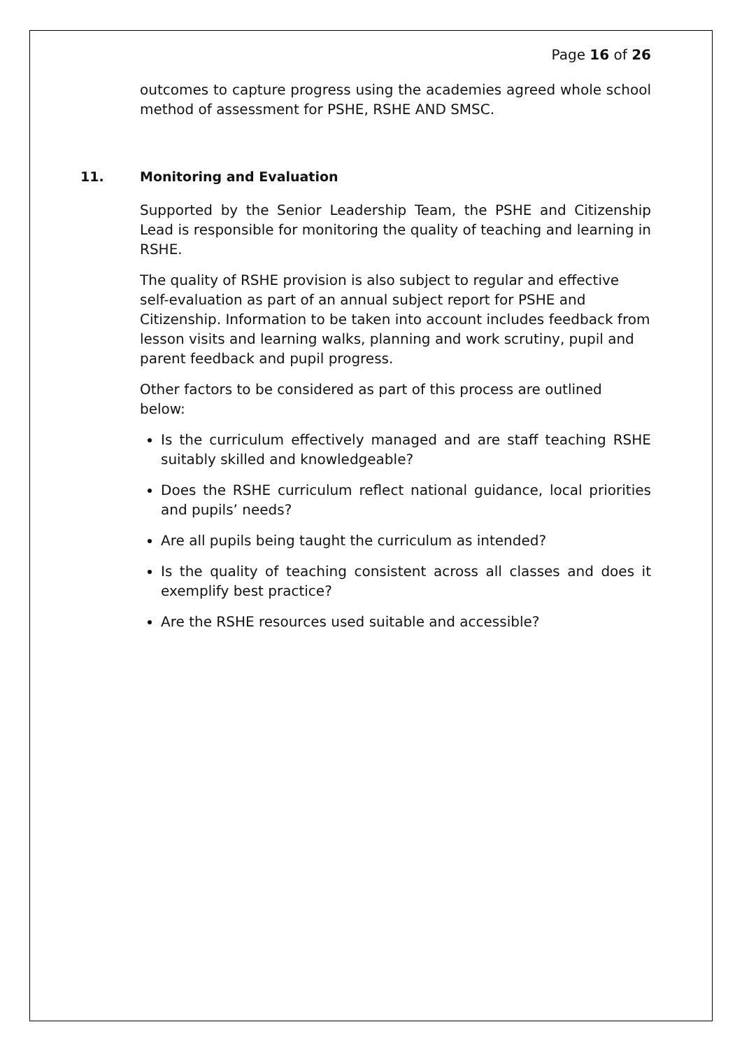Page 16 of 26
outcomes to capture progress using the academies agreed whole school method of assessment for PSHE, RSHE AND SMSC.
11. Monitoring and Evaluation
Supported by the Senior Leadership Team, the PSHE and Citizenship Lead is responsible for monitoring the quality of teaching and learning in RSHE.
The quality of RSHE provision is also subject to regular and effective self-evaluation as part of an annual subject report for PSHE and Citizenship. Information to be taken into account includes feedback from lesson visits and learning walks, planning and work scrutiny, pupil and parent feedback and pupil progress.
Other factors to be considered as part of this process are outlined below:
Is the curriculum effectively managed and are staff teaching RSHE suitably skilled and knowledgeable?
Does the RSHE curriculum reflect national guidance, local priorities and pupils’ needs?
Are all pupils being taught the curriculum as intended?
Is the quality of teaching consistent across all classes and does it exemplify best practice?
Are the RSHE resources used suitable and accessible?